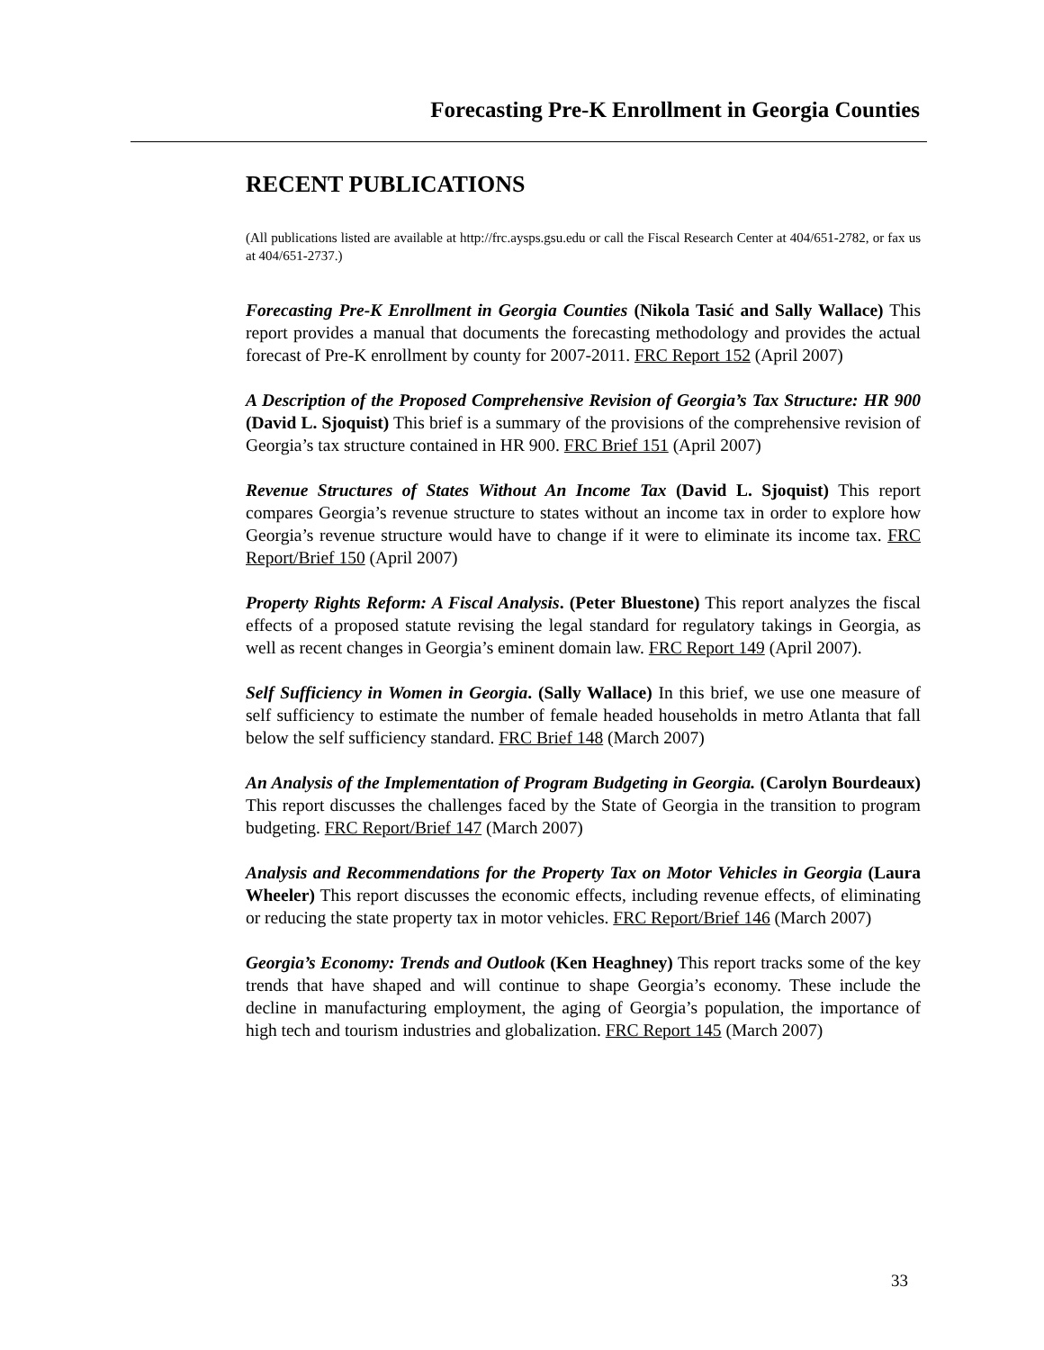Forecasting Pre-K Enrollment in Georgia Counties
RECENT PUBLICATIONS
(All publications listed are available at http://frc.aysps.gsu.edu or call the Fiscal Research Center at 404/651-2782, or fax us at 404/651-2737.)
Forecasting Pre-K Enrollment in Georgia Counties (Nikola Tasić and Sally Wallace) This report provides a manual that documents the forecasting methodology and provides the actual forecast of Pre-K enrollment by county for 2007-2011. FRC Report 152 (April 2007)
A Description of the Proposed Comprehensive Revision of Georgia’s Tax Structure: HR 900 (David L. Sjoquist) This brief is a summary of the provisions of the comprehensive revision of Georgia’s tax structure contained in HR 900. FRC Brief 151 (April 2007)
Revenue Structures of States Without An Income Tax (David L. Sjoquist) This report compares Georgia’s revenue structure to states without an income tax in order to explore how Georgia’s revenue structure would have to change if it were to eliminate its income tax. FRC Report/Brief 150 (April 2007)
Property Rights Reform: A Fiscal Analysis. (Peter Bluestone) This report analyzes the fiscal effects of a proposed statute revising the legal standard for regulatory takings in Georgia, as well as recent changes in Georgia’s eminent domain law. FRC Report 149 (April 2007).
Self Sufficiency in Women in Georgia. (Sally Wallace) In this brief, we use one measure of self sufficiency to estimate the number of female headed households in metro Atlanta that fall below the self sufficiency standard. FRC Brief 148 (March 2007)
An Analysis of the Implementation of Program Budgeting in Georgia. (Carolyn Bourdeaux) This report discusses the challenges faced by the State of Georgia in the transition to program budgeting. FRC Report/Brief 147 (March 2007)
Analysis and Recommendations for the Property Tax on Motor Vehicles in Georgia (Laura Wheeler) This report discusses the economic effects, including revenue effects, of eliminating or reducing the state property tax in motor vehicles. FRC Report/Brief 146 (March 2007)
Georgia’s Economy: Trends and Outlook (Ken Heaghney) This report tracks some of the key trends that have shaped and will continue to shape Georgia’s economy. These include the decline in manufacturing employment, the aging of Georgia’s population, the importance of high tech and tourism industries and globalization. FRC Report 145 (March 2007)
33